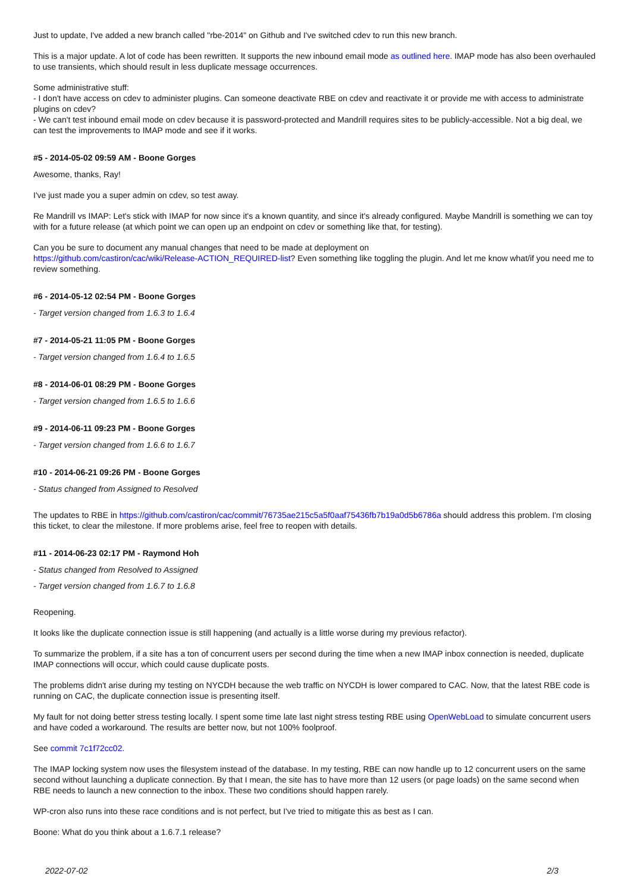Just to update, I've added a new branch called "rbe-2014" on Github and I've switched cdev to run this new branch.
This is a major update. A lot of code has been rewritten. It supports the new inbound email mode as outlined here. IMAP mode has also been overhauled to use transients, which should result in less duplicate message occurrences.
Some administrative stuff:
- I don't have access on cdev to administer plugins. Can someone deactivate RBE on cdev and reactivate it or provide me with access to administrate plugins on cdev?
- We can't test inbound email mode on cdev because it is password-protected and Mandrill requires sites to be publicly-accessible. Not a big deal, we can test the improvements to IMAP mode and see if it works.
#5 - 2014-05-02 09:59 AM - Boone Gorges
Awesome, thanks, Ray!
I've just made you a super admin on cdev, so test away.
Re Mandrill vs IMAP: Let's stick with IMAP for now since it's a known quantity, and since it's already configured. Maybe Mandrill is something we can toy with for a future release (at which point we can open up an endpoint on cdev or something like that, for testing).
Can you be sure to document any manual changes that need to be made at deployment on
https://github.com/castiron/cac/wiki/Release-ACTION_REQUIRED-list? Even something like toggling the plugin. And let me know what/if you need me to review something.
#6 - 2014-05-12 02:54 PM - Boone Gorges
- Target version changed from 1.6.3 to 1.6.4
#7 - 2014-05-21 11:05 PM - Boone Gorges
- Target version changed from 1.6.4 to 1.6.5
#8 - 2014-06-01 08:29 PM - Boone Gorges
- Target version changed from 1.6.5 to 1.6.6
#9 - 2014-06-11 09:23 PM - Boone Gorges
- Target version changed from 1.6.6 to 1.6.7
#10 - 2014-06-21 09:26 PM - Boone Gorges
- Status changed from Assigned to Resolved
The updates to RBE in https://github.com/castiron/cac/commit/76735ae215c5a5f0aaf75436fb7b19a0d5b6786a should address this problem. I'm closing this ticket, to clear the milestone. If more problems arise, feel free to reopen with details.
#11 - 2014-06-23 02:17 PM - Raymond Hoh
- Status changed from Resolved to Assigned
- Target version changed from 1.6.7 to 1.6.8
Reopening.
It looks like the duplicate connection issue is still happening (and actually is a little worse during my previous refactor).
To summarize the problem, if a site has a ton of concurrent users per second during the time when a new IMAP inbox connection is needed, duplicate IMAP connections will occur, which could cause duplicate posts.
The problems didn't arise during my testing on NYCDH because the web traffic on NYCDH is lower compared to CAC. Now, that the latest RBE code is running on CAC, the duplicate connection issue is presenting itself.
My fault for not doing better stress testing locally. I spent some time late last night stress testing RBE using OpenWebLoad to simulate concurrent users and have coded a workaround. The results are better now, but not 100% foolproof.
See commit 7c1f72cc02.
The IMAP locking system now uses the filesystem instead of the database. In my testing, RBE can now handle up to 12 concurrent users on the same second without launching a duplicate connection. By that I mean, the site has to have more than 12 users (or page loads) on the same second when RBE needs to launch a new connection to the inbox. These two conditions should happen rarely.
WP-cron also runs into these race conditions and is not perfect, but I've tried to mitigate this as best as I can.
Boone: What do you think about a 1.6.7.1 release?
2022-07-02 2/3